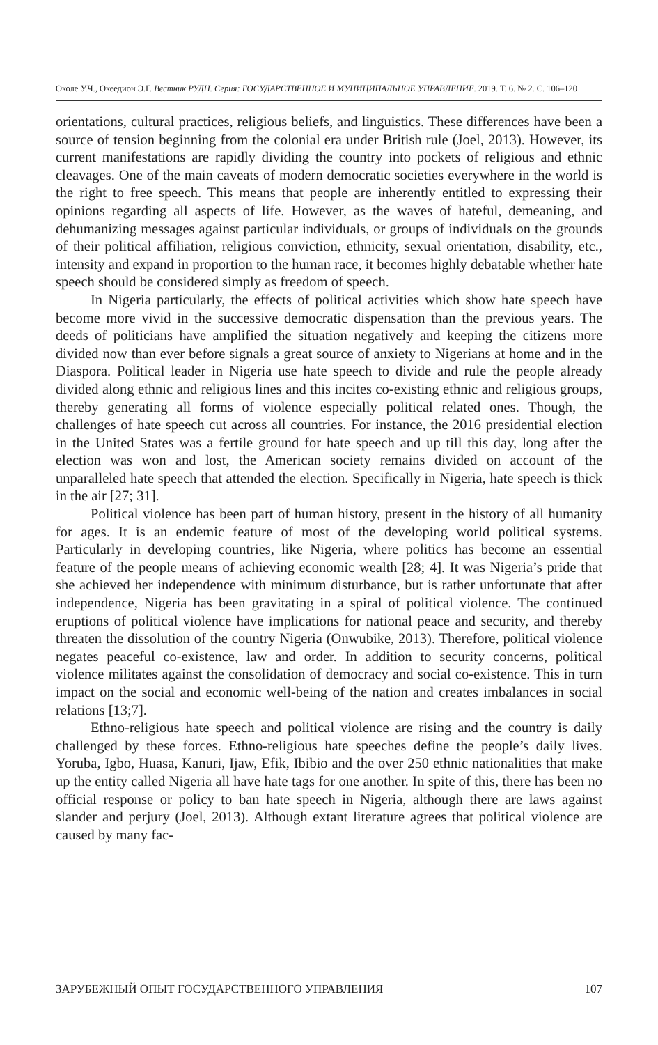Околе У.Ч., Океедион Э.Г. Вестник РУДН. Серия: ГОСУДАРСТВЕННОЕ И МУНИЦИПАЛЬНОЕ УПРАВЛЕНИЕ. 2019. Т. 6. № 2. С. 106–120
orientations, cultural practices, religious beliefs, and linguistics. These differences have been a source of tension beginning from the colonial era under British rule (Joel, 2013). However, its current manifestations are rapidly dividing the country into pockets of religious and ethnic cleavages. One of the main caveats of modern democratic societies everywhere in the world is the right to free speech. This means that people are inherently entitled to expressing their opinions regarding all aspects of life. However, as the waves of hateful, demeaning, and dehumanizing messages against particular individuals, or groups of individuals on the grounds of their political affiliation, religious conviction, ethnicity, sexual orientation, disability, etc., intensity and expand in proportion to the human race, it becomes highly debatable whether hate speech should be considered simply as freedom of speech.
In Nigeria particularly, the effects of political activities which show hate speech have become more vivid in the successive democratic dispensation than the previous years. The deeds of politicians have amplified the situation negatively and keeping the citizens more divided now than ever before signals a great source of anxiety to Nigerians at home and in the Diaspora. Political leader in Nigeria use hate speech to divide and rule the people already divided along ethnic and religious lines and this incites co-existing ethnic and religious groups, thereby generating all forms of violence especially political related ones. Though, the challenges of hate speech cut across all countries. For instance, the 2016 presidential election in the United States was a fertile ground for hate speech and up till this day, long after the election was won and lost, the American society remains divided on account of the unparalleled hate speech that attended the election. Specifically in Nigeria, hate speech is thick in the air [27; 31].
Political violence has been part of human history, present in the history of all humanity for ages. It is an endemic feature of most of the developing world political systems. Particularly in developing countries, like Nigeria, where politics has become an essential feature of the people means of achieving economic wealth [28; 4]. It was Nigeria’s pride that she achieved her independence with minimum disturbance, but is rather unfortunate that after independence, Nigeria has been gravitating in a spiral of political violence. The continued eruptions of political violence have implications for national peace and security, and thereby threaten the dissolution of the country Nigeria (Onwubike, 2013). Therefore, political violence negates peaceful co-existence, law and order. In addition to security concerns, political violence militates against the consolidation of democracy and social co-existence. This in turn impact on the social and economic well-being of the nation and creates imbalances in social relations [13;7].
Ethno-religious hate speech and political violence are rising and the country is daily challenged by these forces. Ethno-religious hate speeches define the people’s daily lives. Yoruba, Igbo, Huasa, Kanuri, Ijaw, Efik, Ibibio and the over 250 ethnic nationalities that make up the entity called Nigeria all have hate tags for one another. In spite of this, there has been no official response or policy to ban hate speech in Nigeria, although there are laws against slander and perjury (Joel, 2013). Although extant literature agrees that political violence are caused by many fac-
ЗАРУБЕЖНЫЙ ОПЫТ ГОСУДАРСТВЕННОГО УПРАВЛЕНИЯ 107